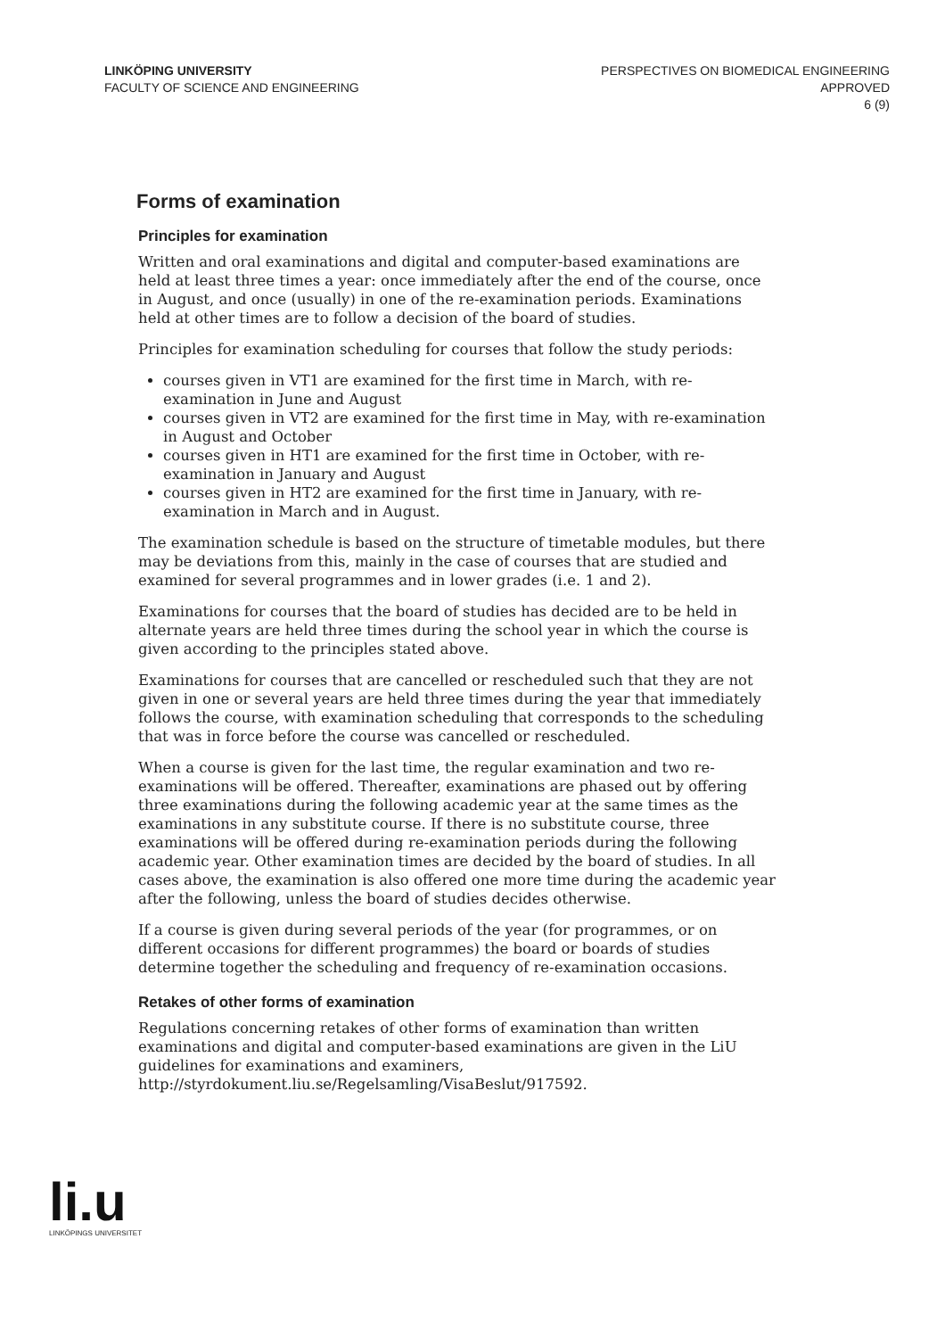LINKÖPING UNIVERSITY
FACULTY OF SCIENCE AND ENGINEERING
PERSPECTIVES ON BIOMEDICAL ENGINEERING
APPROVED
6 (9)
Forms of examination
Principles for examination
Written and oral examinations and digital and computer-based examinations are held at least three times a year: once immediately after the end of the course, once in August, and once (usually) in one of the re-examination periods. Examinations held at other times are to follow a decision of the board of studies.
Principles for examination scheduling for courses that follow the study periods:
courses given in VT1 are examined for the first time in March, with re-examination in June and August
courses given in VT2 are examined for the first time in May, with re-examination in August and October
courses given in HT1 are examined for the first time in October, with re-examination in January and August
courses given in HT2 are examined for the first time in January, with re-examination in March and in August.
The examination schedule is based on the structure of timetable modules, but there may be deviations from this, mainly in the case of courses that are studied and examined for several programmes and in lower grades (i.e. 1 and 2).
Examinations for courses that the board of studies has decided are to be held in alternate years are held three times during the school year in which the course is given according to the principles stated above.
Examinations for courses that are cancelled or rescheduled such that they are not given in one or several years are held three times during the year that immediately follows the course, with examination scheduling that corresponds to the scheduling that was in force before the course was cancelled or rescheduled.
When a course is given for the last time, the regular examination and two re-examinations will be offered. Thereafter, examinations are phased out by offering three examinations during the following academic year at the same times as the examinations in any substitute course. If there is no substitute course, three examinations will be offered during re-examination periods during the following academic year. Other examination times are decided by the board of studies. In all cases above, the examination is also offered one more time during the academic year after the following, unless the board of studies decides otherwise.
If a course is given during several periods of the year (for programmes, or on different occasions for different programmes) the board or boards of studies determine together the scheduling and frequency of re-examination occasions.
Retakes of other forms of examination
Regulations concerning retakes of other forms of examination than written examinations and digital and computer-based examinations are given in the LiU guidelines for examinations and examiners, http://styrdokument.liu.se/Regelsamling/VisaBeslut/917592.
li.u
LINKÖPINGS UNIVERSITET